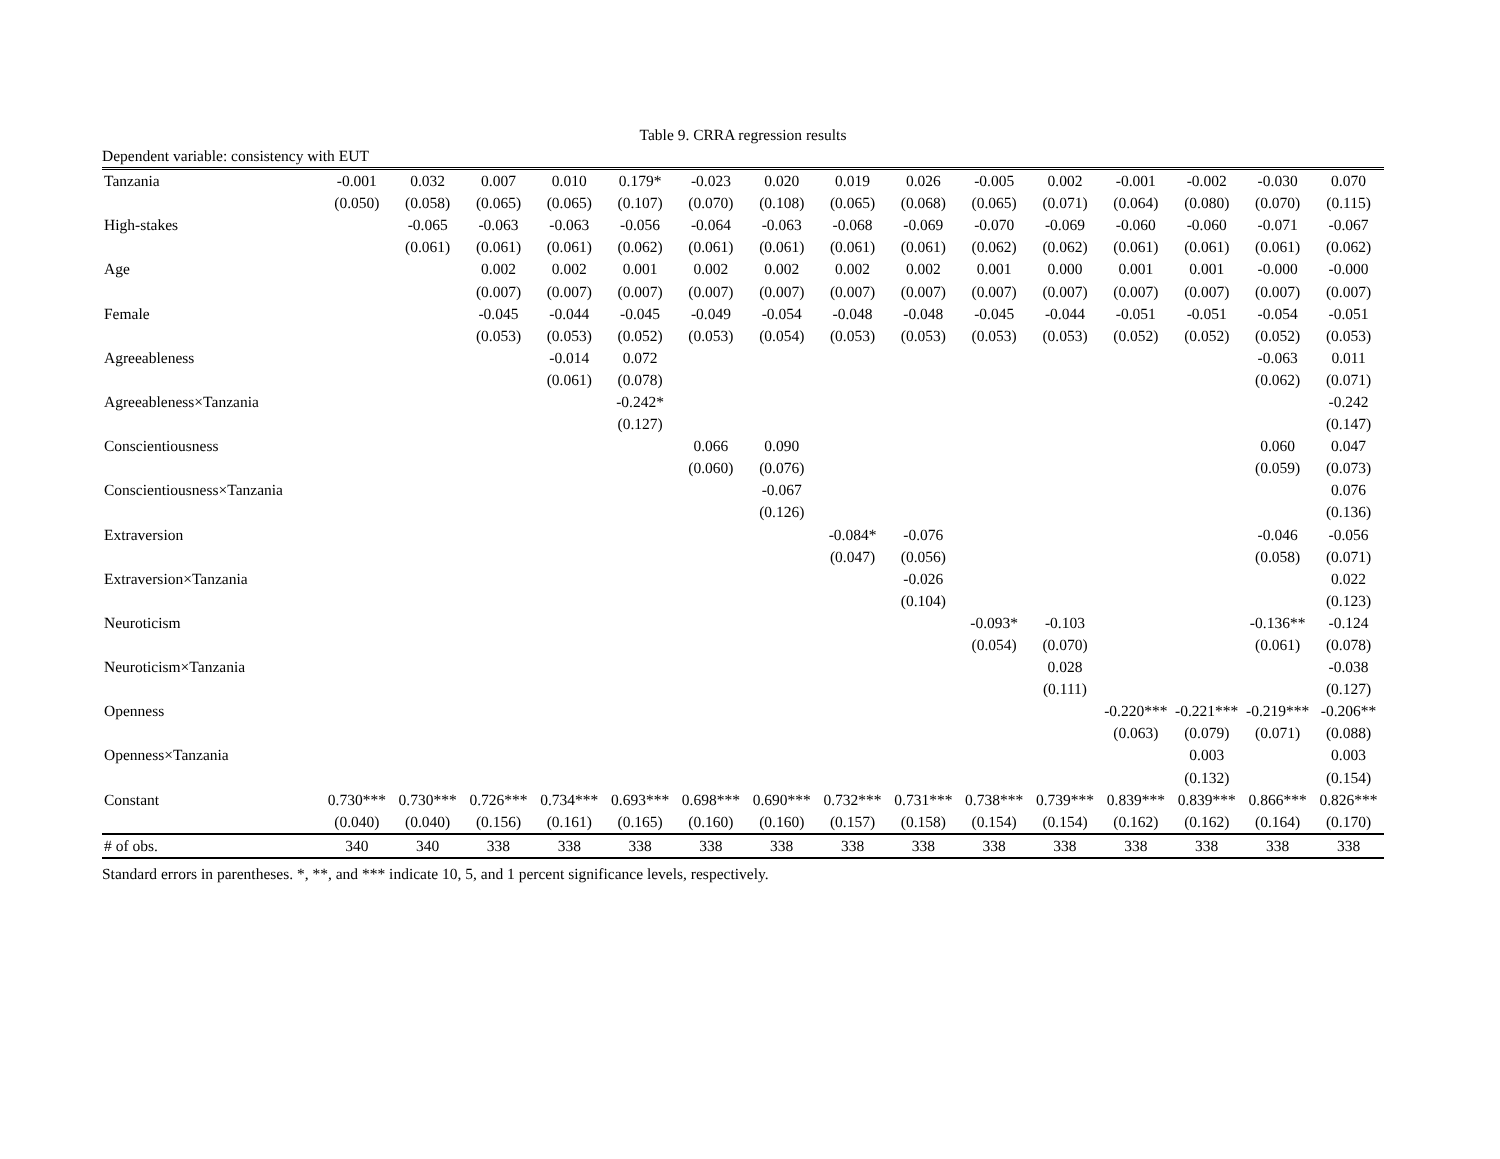Table 9. CRRA regression results
Dependent variable: consistency with EUT
| Tanzania | -0.001 | 0.032 | 0.007 | 0.010 | 0.179* | -0.023 | 0.020 | 0.019 | 0.026 | -0.005 | 0.002 | -0.001 | -0.002 | -0.030 | 0.070 |
| | (0.050) | (0.058) | (0.065) | (0.065) | (0.107) | (0.070) | (0.108) | (0.065) | (0.068) | (0.065) | (0.071) | (0.064) | (0.080) | (0.070) | (0.115) |
| High-stakes | | -0.065 | -0.063 | -0.063 | -0.056 | -0.064 | -0.063 | -0.068 | -0.069 | -0.070 | -0.069 | -0.060 | -0.060 | -0.071 | -0.067 |
| | | (0.061) | (0.061) | (0.061) | (0.062) | (0.061) | (0.061) | (0.061) | (0.061) | (0.062) | (0.062) | (0.061) | (0.061) | (0.061) | (0.062) |
| Age | | | 0.002 | 0.002 | 0.001 | 0.002 | 0.002 | 0.002 | 0.002 | 0.001 | 0.000 | 0.001 | 0.001 | -0.000 | -0.000 |
| | | | (0.007) | (0.007) | (0.007) | (0.007) | (0.007) | (0.007) | (0.007) | (0.007) | (0.007) | (0.007) | (0.007) | (0.007) | (0.007) |
| Female | | | -0.045 | -0.044 | -0.045 | -0.049 | -0.054 | -0.048 | -0.048 | -0.045 | -0.044 | -0.051 | -0.051 | -0.054 | -0.051 |
| | | | (0.053) | (0.053) | (0.052) | (0.053) | (0.054) | (0.053) | (0.053) | (0.053) | (0.053) | (0.052) | (0.052) | (0.052) | (0.053) |
| Agreeableness | | | | -0.014 | 0.072 | | | | | | | | | -0.063 | 0.011 |
| | | | | (0.061) | (0.078) | | | | | | | | | (0.062) | (0.071) |
| Agreeableness×Tanzania | | | | | -0.242* | | | | | | | | | | -0.242 |
| | | | | | (0.127) | | | | | | | | | | (0.147) |
| Conscientiousness | | | | | | 0.066 | 0.090 | | | | | | | 0.060 | 0.047 |
| | | | | | | (0.060) | (0.076) | | | | | | | (0.059) | (0.073) |
| Conscientiousness×Tanzania | | | | | | | -0.067 | | | | | | | | 0.076 |
| | | | | | | | (0.126) | | | | | | | | (0.136) |
| Extraversion | | | | | | | | -0.084* | -0.076 | | | | | -0.046 | -0.056 |
| | | | | | | | | (0.047) | (0.056) | | | | | (0.058) | (0.071) |
| Extraversion×Tanzania | | | | | | | | | -0.026 | | | | | | 0.022 |
| | | | | | | | | | (0.104) | | | | | | (0.123) |
| Neuroticism | | | | | | | | | | -0.093* | -0.103 | | | -0.136** | -0.124 |
| | | | | | | | | | | (0.054) | (0.070) | | | (0.061) | (0.078) |
| Neuroticism×Tanzania | | | | | | | | | | | 0.028 | | | | -0.038 |
| | | | | | | | | | | | (0.111) | | | | (0.127) |
| Openness | | | | | | | | | | | | -0.220*** | -0.221*** | -0.219*** | -0.206** |
| | | | | | | | | | | | | (0.063) | (0.079) | (0.071) | (0.088) |
| Openness×Tanzania | | | | | | | | | | | | | 0.003 | | 0.003 |
| | | | | | | | | | | | | | (0.132) | | (0.154) |
| Constant | 0.730*** | 0.730*** | 0.726*** | 0.734*** | 0.693*** | 0.698*** | 0.690*** | 0.732*** | 0.731*** | 0.738*** | 0.739*** | 0.839*** | 0.839*** | 0.866*** | 0.826*** |
| | (0.040) | (0.040) | (0.156) | (0.161) | (0.165) | (0.160) | (0.160) | (0.157) | (0.158) | (0.154) | (0.154) | (0.162) | (0.162) | (0.164) | (0.170) |
| # of obs. | 340 | 340 | 338 | 338 | 338 | 338 | 338 | 338 | 338 | 338 | 338 | 338 | 338 | 338 | 338 |
Standard errors in parentheses. *, **, and *** indicate 10, 5, and 1 percent significance levels, respectively.